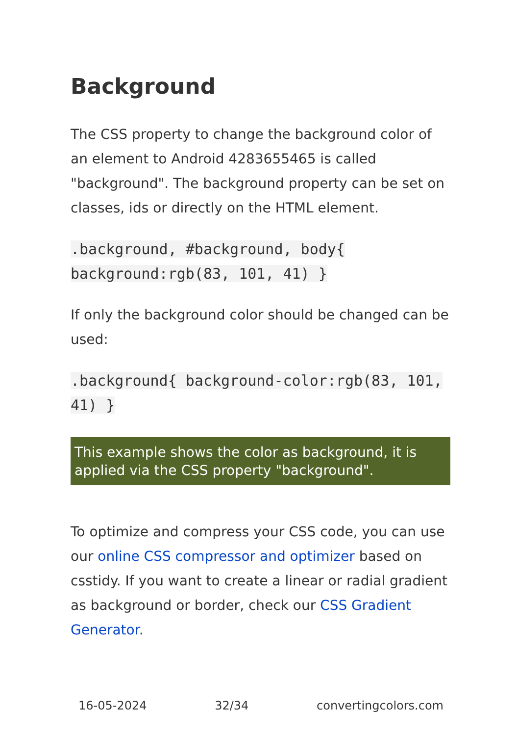Background
The CSS property to change the background color of an element to Android 4283655465 is called "background". The background property can be set on classes, ids or directly on the HTML element.
.background, #background, body{
background:rgb(83, 101, 41) }
If only the background color should be changed can be used:
.background{ background-color:rgb(83, 101, 41) }
This example shows the color as background, it is applied via the CSS property "background".
To optimize and compress your CSS code, you can use our online CSS compressor and optimizer based on csstidy. If you want to create a linear or radial gradient as background or border, check our CSS Gradient Generator.
16-05-2024 32/34 convertingcolors.com